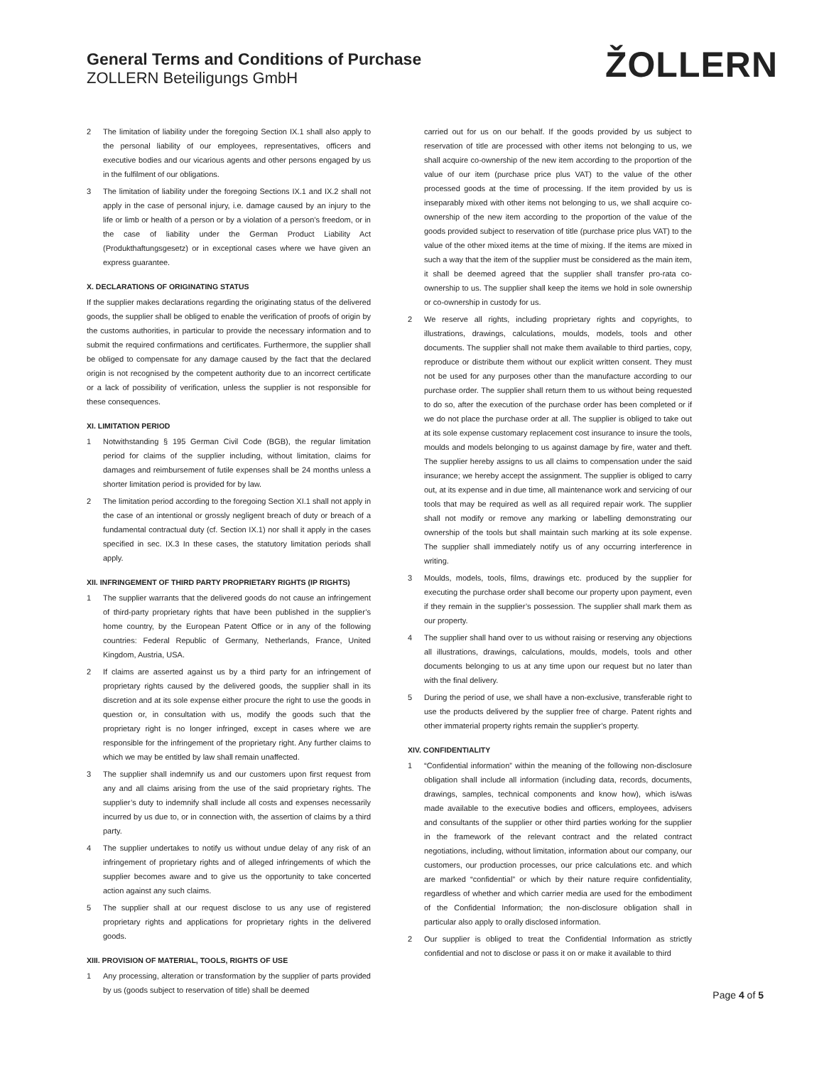General Terms and Conditions of Purchase
ZOLLERN Beteiligungs GmbH
ŽOLLERN
2 The limitation of liability under the foregoing Section IX.1 shall also apply to the personal liability of our employees, representatives, officers and executive bodies and our vicarious agents and other persons engaged by us in the fulfilment of our obligations.
3 The limitation of liability under the foregoing Sections IX.1 and IX.2 shall not apply in the case of personal injury, i.e. damage caused by an injury to the life or limb or health of a person or by a violation of a person’s freedom, or in the case of liability under the German Product Liability Act (Produkthaftungsgesetz) or in exceptional cases where we have given an express guarantee.
X. DECLARATIONS OF ORIGINATING STATUS
If the supplier makes declarations regarding the originating status of the delivered goods, the supplier shall be obliged to enable the verification of proofs of origin by the customs authorities, in particular to provide the necessary information and to submit the required confirmations and certificates. Furthermore, the supplier shall be obliged to compensate for any damage caused by the fact that the declared origin is not recognised by the competent authority due to an incorrect certificate or a lack of possibility of verification, unless the supplier is not responsible for these consequences.
XI. LIMITATION PERIOD
1 Notwithstanding § 195 German Civil Code (BGB), the regular limitation period for claims of the supplier including, without limitation, claims for damages and reimbursement of futile expenses shall be 24 months unless a shorter limitation period is provided for by law.
2 The limitation period according to the foregoing Section XI.1 shall not apply in the case of an intentional or grossly negligent breach of duty or breach of a fundamental contractual duty (cf. Section IX.1) nor shall it apply in the cases specified in sec. IX.3 In these cases, the statutory limitation periods shall apply.
XII. INFRINGEMENT OF THIRD PARTY PROPRIETARY RIGHTS (IP RIGHTS)
1 The supplier warrants that the delivered goods do not cause an infringement of third-party proprietary rights that have been published in the supplier’s home country, by the European Patent Office or in any of the following countries: Federal Republic of Germany, Netherlands, France, United Kingdom, Austria, USA.
2 If claims are asserted against us by a third party for an infringement of proprietary rights caused by the delivered goods, the supplier shall in its discretion and at its sole expense either procure the right to use the goods in question or, in consultation with us, modify the goods such that the proprietary right is no longer infringed, except in cases where we are responsible for the infringement of the proprietary right. Any further claims to which we may be entitled by law shall remain unaffected.
3 The supplier shall indemnify us and our customers upon first request from any and all claims arising from the use of the said proprietary rights. The supplier’s duty to indemnify shall include all costs and expenses necessarily incurred by us due to, or in connection with, the assertion of claims by a third party.
4 The supplier undertakes to notify us without undue delay of any risk of an infringement of proprietary rights and of alleged infringements of which the supplier becomes aware and to give us the opportunity to take concerted action against any such claims.
5 The supplier shall at our request disclose to us any use of registered proprietary rights and applications for proprietary rights in the delivered goods.
XIII. PROVISION OF MATERIAL, TOOLS, RIGHTS OF USE
1 Any processing, alteration or transformation by the supplier of parts provided by us (goods subject to reservation of title) shall be deemed
carried out for us on our behalf. If the goods provided by us subject to reservation of title are processed with other items not belonging to us, we shall acquire co-ownership of the new item according to the proportion of the value of our item (purchase price plus VAT) to the value of the other processed goods at the time of processing. If the item provided by us is inseparably mixed with other items not belonging to us, we shall acquire co-ownership of the new item according to the proportion of the value of the goods provided subject to reservation of title (purchase price plus VAT) to the value of the other mixed items at the time of mixing. If the items are mixed in such a way that the item of the supplier must be considered as the main item, it shall be deemed agreed that the supplier shall transfer pro-rata co-ownership to us. The supplier shall keep the items we hold in sole ownership or co-ownership in custody for us.
2 We reserve all rights, including proprietary rights and copyrights, to illustrations, drawings, calculations, moulds, models, tools and other documents. The supplier shall not make them available to third parties, copy, reproduce or distribute them without our explicit written consent. They must not be used for any purposes other than the manufacture according to our purchase order. The supplier shall return them to us without being requested to do so, after the execution of the purchase order has been completed or if we do not place the purchase order at all. The supplier is obliged to take out at its sole expense customary replacement cost insurance to insure the tools, moulds and models belonging to us against damage by fire, water and theft. The supplier hereby assigns to us all claims to compensation under the said insurance; we hereby accept the assignment. The supplier is obliged to carry out, at its expense and in due time, all maintenance work and servicing of our tools that may be required as well as all required repair work. The supplier shall not modify or remove any marking or labelling demonstrating our ownership of the tools but shall maintain such marking at its sole expense. The supplier shall immediately notify us of any occurring interference in writing.
3 Moulds, models, tools, films, drawings etc. produced by the supplier for executing the purchase order shall become our property upon payment, even if they remain in the supplier’s possession. The supplier shall mark them as our property.
4 The supplier shall hand over to us without raising or reserving any objections all illustrations, drawings, calculations, moulds, models, tools and other documents belonging to us at any time upon our request but no later than with the final delivery.
5 During the period of use, we shall have a non-exclusive, transferable right to use the products delivered by the supplier free of charge. Patent rights and other immaterial property rights remain the supplier’s property.
XIV. CONFIDENTIALITY
1 “Confidential information” within the meaning of the following non-disclosure obligation shall include all information (including data, records, documents, drawings, samples, technical components and know how), which is/was made available to the executive bodies and officers, employees, advisers and consultants of the supplier or other third parties working for the supplier in the framework of the relevant contract and the related contract negotiations, including, without limitation, information about our company, our customers, our production processes, our price calculations etc. and which are marked “confidential” or which by their nature require confidentiality, regardless of whether and which carrier media are used for the embodiment of the Confidential Information; the non-disclosure obligation shall in particular also apply to orally disclosed information.
2 Our supplier is obliged to treat the Confidential Information as strictly confidential and not to disclose or pass it on or make it available to third
Page 4 of 5